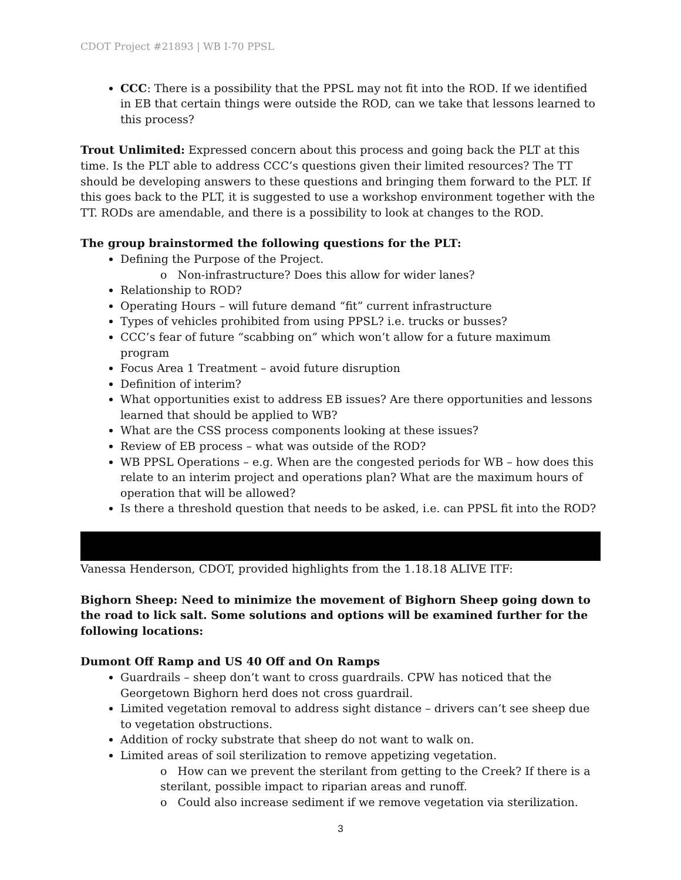CDOT Project #21893 | WB I-70 PPSL
CCC: There is a possibility that the PPSL may not fit into the ROD. If we identified in EB that certain things were outside the ROD, can we take that lessons learned to this process?
Trout Unlimited: Expressed concern about this process and going back the PLT at this time. Is the PLT able to address CCC’s questions given their limited resources? The TT should be developing answers to these questions and bringing them forward to the PLT. If this goes back to the PLT, it is suggested to use a workshop environment together with the TT. RODs are amendable, and there is a possibility to look at changes to the ROD.
The group brainstormed the following questions for the PLT:
Defining the Purpose of the Project.
o Non-infrastructure? Does this allow for wider lanes?
Relationship to ROD?
Operating Hours – will future demand “fit” current infrastructure
Types of vehicles prohibited from using PPSL? i.e. trucks or busses?
CCC’s fear of future “scabbing on” which won’t allow for a future maximum program
Focus Area 1 Treatment – avoid future disruption
Definition of interim?
What opportunities exist to address EB issues? Are there opportunities and lessons learned that should be applied to WB?
What are the CSS process components looking at these issues?
Review of EB process – what was outside of the ROD?
WB PPSL Operations – e.g. When are the congested periods for WB – how does this relate to an interim project and operations plan? What are the maximum hours of operation that will be allowed?
Is there a threshold question that needs to be asked, i.e. can PPSL fit into the ROD?
Vanessa Henderson, CDOT, provided highlights from the 1.18.18 ALIVE ITF:
Bighorn Sheep: Need to minimize the movement of Bighorn Sheep going down to the road to lick salt. Some solutions and options will be examined further for the following locations:
Dumont Off Ramp and US 40 Off and On Ramps
Guardrails – sheep don’t want to cross guardrails. CPW has noticed that the Georgetown Bighorn herd does not cross guardrail.
Limited vegetation removal to address sight distance – drivers can’t see sheep due to vegetation obstructions.
Addition of rocky substrate that sheep do not want to walk on.
Limited areas of soil sterilization to remove appetizing vegetation.
o How can we prevent the sterilant from getting to the Creek? If there is a sterilant, possible impact to riparian areas and runoff.
o Could also increase sediment if we remove vegetation via sterilization.
3